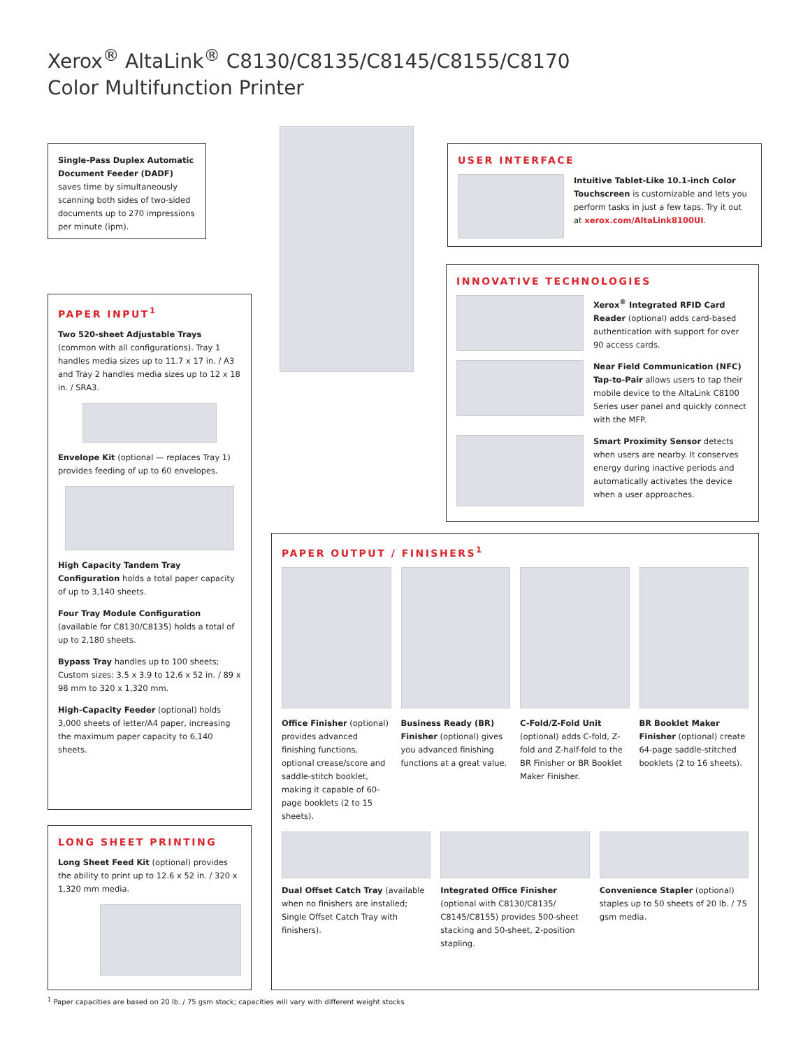Xerox<sup>®</sup> AltaLink<sup>®</sup> C8130/C8135/C8145/C8155/C8170
Color Multifunction Printer
Single-Pass Duplex Automatic Document Feeder (DADF) saves time by simultaneously scanning both sides of two-sided documents up to 270 impressions per minute (ipm).
USER INTERFACE
Intuitive Tablet-Like 10.1-inch Color Touchscreen is customizable and lets you perform tasks in just a few taps. Try it out at xerox.com/AltaLink8100UI.
INNOVATIVE TECHNOLOGIES
Xerox<sup>®</sup> Integrated RFID Card Reader (optional) adds card-based authentication with support for over 90 access cards.
Near Field Communication (NFC) Tap-to-Pair allows users to tap their mobile device to the AltaLink C8100 Series user panel and quickly connect with the MFP.
Smart Proximity Sensor detects when users are nearby. It conserves energy during inactive periods and automatically activates the device when a user approaches.
PAPER INPUT<sup>1</sup>
Two 520-sheet Adjustable Trays (common with all configurations). Tray 1 handles media sizes up to 11.7 x 17 in. / A3 and Tray 2 handles media sizes up to 12 x 18 in. / SRA3.
Envelope Kit (optional — replaces Tray 1) provides feeding of up to 60 envelopes.
High Capacity Tandem Tray Configuration holds a total paper capacity of up to 3,140 sheets.
Four Tray Module Configuration (available for C8130/C8135) holds a total of up to 2,180 sheets.
Bypass Tray handles up to 100 sheets; Custom sizes: 3.5 x 3.9 to 12.6 x 52 in. / 89 x 98 mm to 320 x 1,320 mm.
High-Capacity Feeder (optional) holds 3,000 sheets of letter/A4 paper, increasing the maximum paper capacity to 6,140 sheets.
LONG SHEET PRINTING
Long Sheet Feed Kit (optional) provides the ability to print up to 12.6 x 52 in. / 320 x 1,320 mm media.
PAPER OUTPUT / FINISHERS<sup>1</sup>
Office Finisher (optional) provides advanced finishing functions, optional crease/score and saddle-stitch booklet, making it capable of 60-page booklets (2 to 15 sheets).
Business Ready (BR) Finisher (optional) gives you advanced finishing functions at a great value.
C-Fold/Z-Fold Unit (optional) adds C-fold, Z-fold and Z-half-fold to the BR Finisher or BR Booklet Maker Finisher.
BR Booklet Maker Finisher (optional) create 64-page saddle-stitched booklets (2 to 16 sheets).
Dual Offset Catch Tray (available when no finishers are installed; Single Offset Catch Tray with finishers).
Integrated Office Finisher (optional with C8130/C8135/ C8145/C8155) provides 500-sheet stacking and 50-sheet, 2-position stapling.
Convenience Stapler (optional) staples up to 50 sheets of 20 lb. / 75 gsm media.
<sup>1</sup> Paper capacities are based on 20 lb. / 75 gsm stock; capacities will vary with different weight stocks